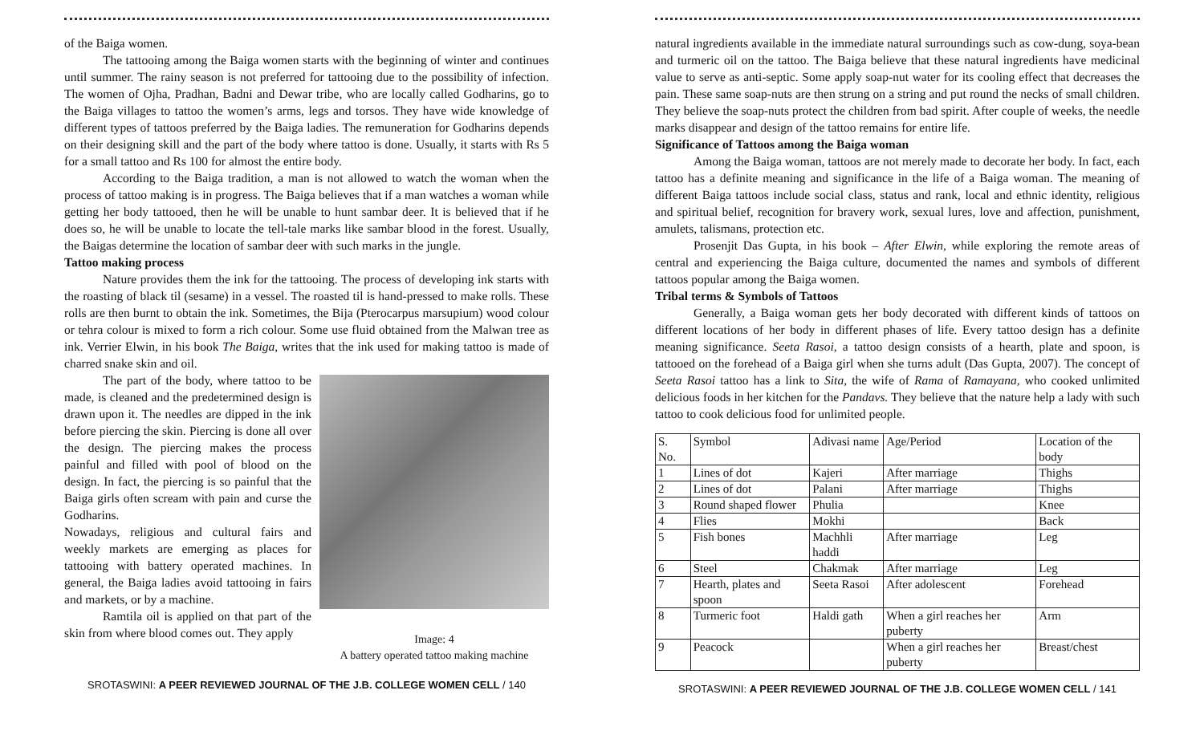of the Baiga women.
The tattooing among the Baiga women starts with the beginning of winter and continues until summer. The rainy season is not preferred for tattooing due to the possibility of infection. The women of Ojha, Pradhan, Badni and Dewar tribe, who are locally called Godharins, go to the Baiga villages to tattoo the women’s arms, legs and torsos. They have wide knowledge of different types of tattoos preferred by the Baiga ladies. The remuneration for Godharins depends on their designing skill and the part of the body where tattoo is done. Usually, it starts with Rs 5 for a small tattoo and Rs 100 for almost the entire body.
According to the Baiga tradition, a man is not allowed to watch the woman when the process of tattoo making is in progress. The Baiga believes that if a man watches a woman while getting her body tattooed, then he will be unable to hunt sambar deer. It is believed that if he does so, he will be unable to locate the tell-tale marks like sambar blood in the forest. Usually, the Baigas determine the location of sambar deer with such marks in the jungle.
Tattoo making process
Nature provides them the ink for the tattooing. The process of developing ink starts with the roasting of black til (sesame) in a vessel. The roasted til is hand-pressed to make rolls. These rolls are then burnt to obtain the ink. Sometimes, the Bija (Pterocarpus marsupium) wood colour or tehra colour is mixed to form a rich colour. Some use fluid obtained from the Malwan tree as ink. Verrier Elwin, in his book The Baiga, writes that the ink used for making tattoo is made of charred snake skin and oil.
Image: 4
A battery operated tattoo making machine
The part of the body, where tattoo to be made, is cleaned and the predetermined design is drawn upon it. The needles are dipped in the ink before piercing the skin. Piercing is done all over the design. The piercing makes the process painful and filled with pool of blood on the design. In fact, the piercing is so painful that the Baiga girls often scream with pain and curse the Godharins.
Nowadays, religious and cultural fairs and weekly markets are emerging as places for tattooing with battery operated machines. In general, the Baiga ladies avoid tattooing in fairs and markets, or by a machine.
Ramtila oil is applied on that part of the skin from where blood comes out. They apply
SROTASWINI: A PEER REVIEWED JOURNAL OF THE J.B. COLLEGE WOMEN CELL / 140
natural ingredients available in the immediate natural surroundings such as cow-dung, soya-bean and turmeric oil on the tattoo. The Baiga believe that these natural ingredients have medicinal value to serve as anti-septic. Some apply soap-nut water for its cooling effect that decreases the pain. These same soap-nuts are then strung on a string and put round the necks of small children. They believe the soap-nuts protect the children from bad spirit. After couple of weeks, the needle marks disappear and design of the tattoo remains for entire life.
Significance of Tattoos among the Baiga woman
Among the Baiga woman, tattoos are not merely made to decorate her body. In fact, each tattoo has a definite meaning and significance in the life of a Baiga woman. The meaning of different Baiga tattoos include social class, status and rank, local and ethnic identity, religious and spiritual belief, recognition for bravery work, sexual lures, love and affection, punishment, amulets, talismans, protection etc.
Prosenjit Das Gupta, in his book – After Elwin, while exploring the remote areas of central and experiencing the Baiga culture, documented the names and symbols of different tattoos popular among the Baiga women.
Tribal terms & Symbols of Tattoos
Generally, a Baiga woman gets her body decorated with different kinds of tattoos on different locations of her body in different phases of life. Every tattoo design has a definite meaning significance. Seeta Rasoi, a tattoo design consists of a hearth, plate and spoon, is tattooed on the forehead of a Baiga girl when she turns adult (Das Gupta, 2007). The concept of Seeta Rasoi tattoo has a link to Sita, the wife of Rama of Ramayana, who cooked unlimited delicious foods in her kitchen for the Pandavs. They believe that the nature help a lady with such tattoo to cook delicious food for unlimited people.
| S. No. | Symbol | Adivasi name | Age/Period | Location of the body |
| --- | --- | --- | --- | --- |
| 1 | Lines of dot | Kajeri | After marriage | Thighs |
| 2 | Lines of dot | Palani | After marriage | Thighs |
| 3 | Round shaped flower | Phulia | | Knee |
| 4 | Flies | Mokhi | | Back |
| 5 | Fish bones | Machhli haddi | After marriage | Leg |
| 6 | Steel | Chakmak | After marriage | Leg |
| 7 | Hearth, plates and spoon | Seeta Rasoi | After adolescent | Forehead |
| 8 | Turmeric foot | Haldi gath | When a girl reaches her puberty | Arm |
| 9 | Peacock | | When a girl reaches her puberty | Breast/chest |
SROTASWINI: A PEER REVIEWED JOURNAL OF THE J.B. COLLEGE WOMEN CELL / 141